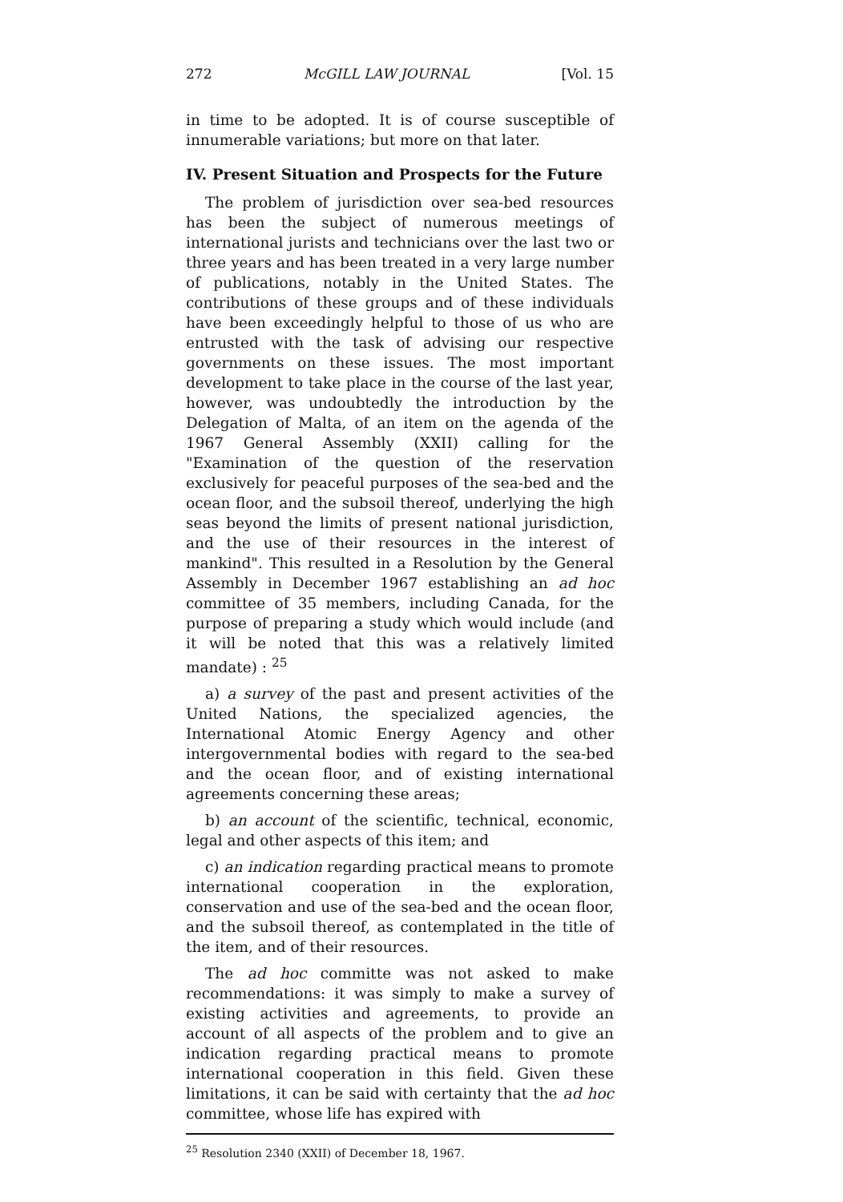272 McGILL LAW JOURNAL [Vol. 15
in time to be adopted. It is of course susceptible of innumerable variations; but more on that later.
IV. Present Situation and Prospects for the Future
The problem of jurisdiction over sea-bed resources has been the subject of numerous meetings of international jurists and technicians over the last two or three years and has been treated in a very large number of publications, notably in the United States. The contributions of these groups and of these individuals have been exceedingly helpful to those of us who are entrusted with the task of advising our respective governments on these issues. The most important development to take place in the course of the last year, however, was undoubtedly the introduction by the Delegation of Malta, of an item on the agenda of the 1967 General Assembly (XXII) calling for the "Examination of the question of the reservation exclusively for peaceful purposes of the sea-bed and the ocean floor, and the subsoil thereof, underlying the high seas beyond the limits of present national jurisdiction, and the use of their resources in the interest of mankind". This resulted in a Resolution by the General Assembly in December 1967 establishing an ad hoc committee of 35 members, including Canada, for the purpose of preparing a study which would include (and it will be noted that this was a relatively limited mandate) : <sup>25</sup>
a) a survey of the past and present activities of the United Nations, the specialized agencies, the International Atomic Energy Agency and other intergovernmental bodies with regard to the sea-bed and the ocean floor, and of existing international agreements concerning these areas;
b) an account of the scientific, technical, economic, legal and other aspects of this item; and
c) an indication regarding practical means to promote international cooperation in the exploration, conservation and use of the sea-bed and the ocean floor, and the subsoil thereof, as contemplated in the title of the item, and of their resources.
The ad hoc committe was not asked to make recommendations: it was simply to make a survey of existing activities and agreements, to provide an account of all aspects of the problem and to give an indication regarding practical means to promote international cooperation in this field. Given these limitations, it can be said with certainty that the ad hoc committee, whose life has expired with
<sup>25</sup> Resolution 2340 (XXII) of December 18, 1967.